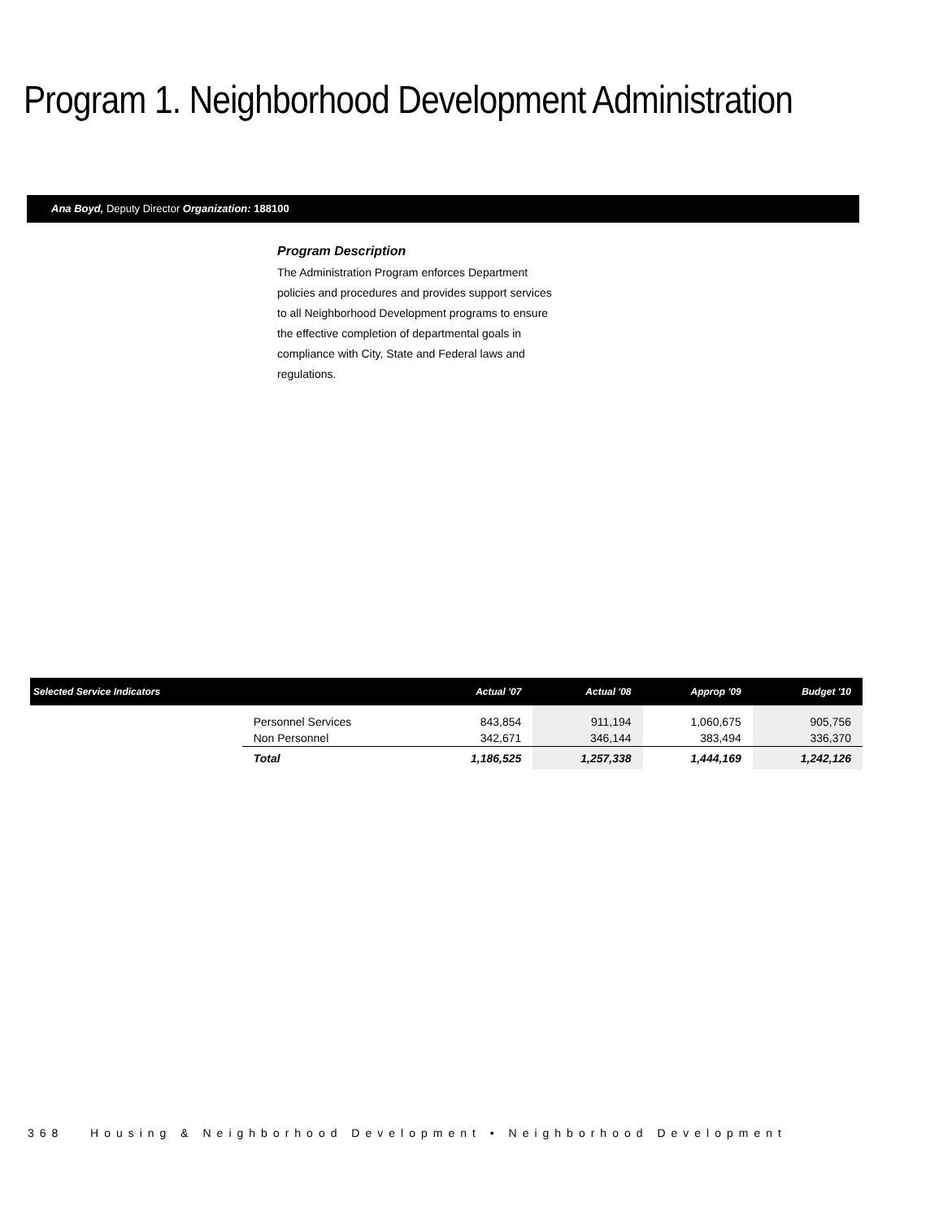Program 1. Neighborhood Development Administration
Ana Boyd, Deputy Director Organization: 188100
Program Description
The Administration Program enforces Department policies and procedures and provides support services to all Neighborhood Development programs to ensure the effective completion of departmental goals in compliance with City, State and Federal laws and regulations.
| Selected Service Indicators | | Actual '07 | Actual '08 | Approp '09 | Budget '10 |
| --- | --- | --- | --- | --- | --- |
| | Personnel Services Non Personnel | 843,854 342,671 | 911,194 346,144 | 1,060,675 383,494 | 905,756 336,370 |
| | Total | 1,186,525 | 1,257,338 | 1,444,169 | 1,242,126 |
368 Housing & Neighborhood Development • Neighborhood Development